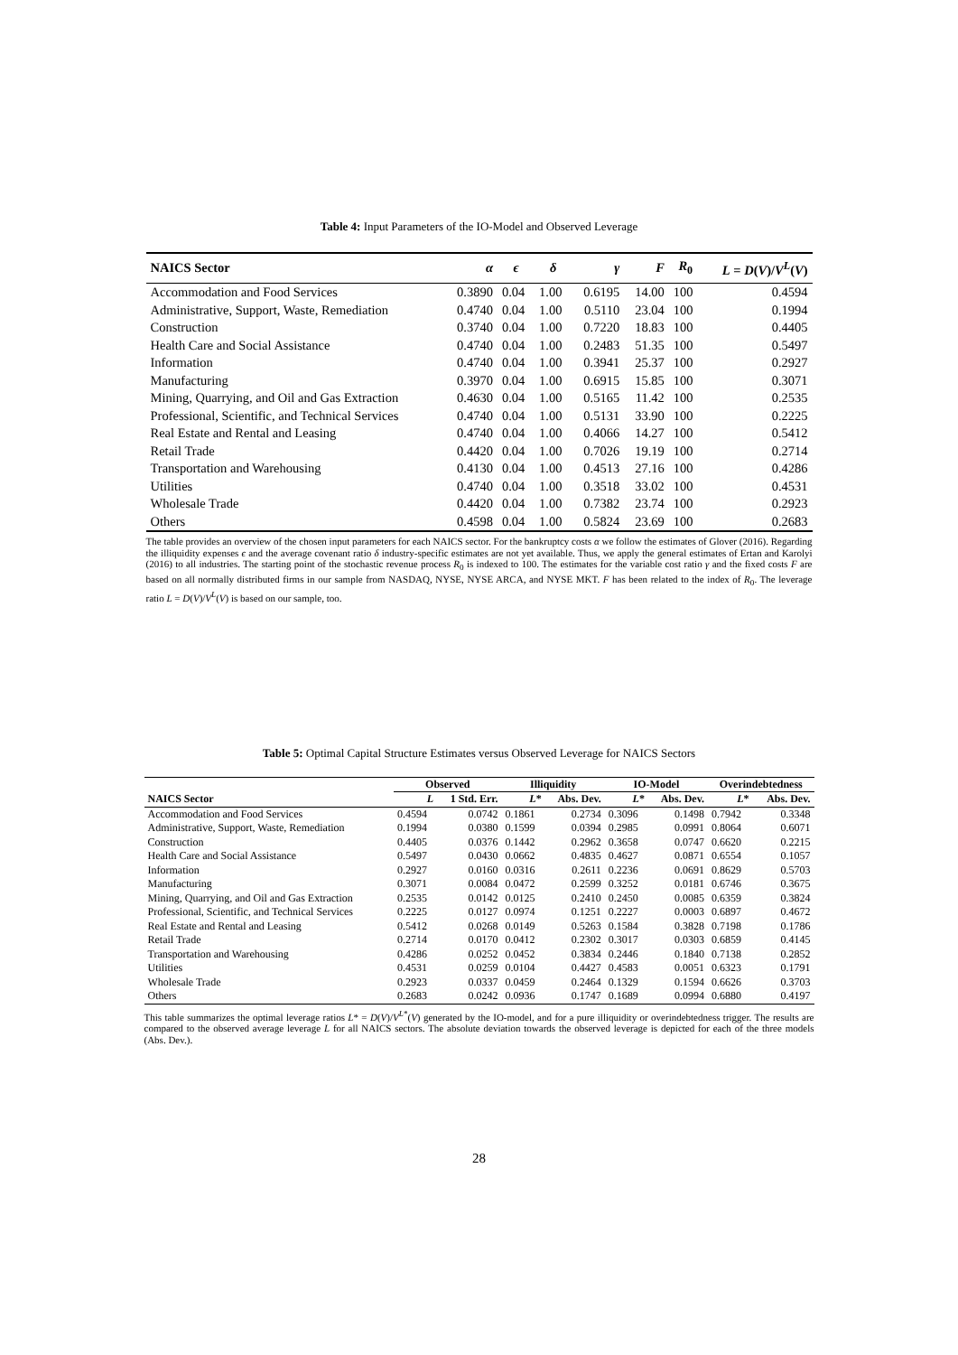Table 4: Input Parameters of the IO-Model and Observed Leverage
| NAICS Sector | α | ϵ | δ | γ | F | R<sub>0</sub> | L = D ( V )/ V<sup>L</sup>( V ) |
| --- | --- | --- | --- | --- | --- | --- | --- |
| Accommodation and Food Services | 0.3890 | 0.04 | 1.00 | 0.6195 | 14.00 | 100 | 0.4594 |
| Administrative, Support, Waste, Remediation | 0.4740 | 0.04 | 1.00 | 0.5110 | 23.04 | 100 | 0.1994 |
| Construction | 0.3740 | 0.04 | 1.00 | 0.7220 | 18.83 | 100 | 0.4405 |
| Health Care and Social Assistance | 0.4740 | 0.04 | 1.00 | 0.2483 | 51.35 | 100 | 0.5497 |
| Information | 0.4740 | 0.04 | 1.00 | 0.3941 | 25.37 | 100 | 0.2927 |
| Manufacturing | 0.3970 | 0.04 | 1.00 | 0.6915 | 15.85 | 100 | 0.3071 |
| Mining, Quarrying, and Oil and Gas Extraction | 0.4630 | 0.04 | 1.00 | 0.5165 | 11.42 | 100 | 0.2535 |
| Professional, Scientific, and Technical Services | 0.4740 | 0.04 | 1.00 | 0.5131 | 33.90 | 100 | 0.2225 |
| Real Estate and Rental and Leasing | 0.4740 | 0.04 | 1.00 | 0.4066 | 14.27 | 100 | 0.5412 |
| Retail Trade | 0.4420 | 0.04 | 1.00 | 0.7026 | 19.19 | 100 | 0.2714 |
| Transportation and Warehousing | 0.4130 | 0.04 | 1.00 | 0.4513 | 27.16 | 100 | 0.4286 |
| Utilities | 0.4740 | 0.04 | 1.00 | 0.3518 | 33.02 | 100 | 0.4531 |
| Wholesale Trade | 0.4420 | 0.04 | 1.00 | 0.7382 | 23.74 | 100 | 0.2923 |
| Others | 0.4598 | 0.04 | 1.00 | 0.5824 | 23.69 | 100 | 0.2683 |
The table provides an overview of the chosen input parameters for each NAICS sector. For the bankruptcy costs α we follow the estimates of Glover (2016). Regarding the illiquidity expenses ϵ and the average covenant ratio δ industry-specific estimates are not yet available. Thus, we apply the general estimates of Ertan and Karolyi (2016) to all industries. The starting point of the stochastic revenue process R<sub>0</sub> is indexed to 100. The estimates for the variable cost ratio γ and the fixed costs F are based on all normally distributed firms in our sample from NASDAQ, NYSE, NYSE ARCA, and NYSE MKT. F has been related to the index of R<sub>0</sub>. The leverage ratio L = D(V)/V<sup>L</sup>(V) is based on our sample, too.
Table 5: Optimal Capital Structure Estimates versus Observed Leverage for NAICS Sectors
| | Observed | | Illiquidity | | IO-Model | | Overindebtedness | |
| --- | --- | --- | --- | --- | --- | --- | --- | --- |
| NAICS Sector | L | 1 Std. Err. | L * | Abs. Dev. | L * | Abs. Dev. | L * | Abs. Dev. |
| Accommodation and Food Services | 0.4594 | 0.0742 | 0.1861 | 0.2734 | 0.3096 | 0.1498 | 0.7942 | 0.3348 |
| Administrative, Support, Waste, Remediation | 0.1994 | 0.0380 | 0.1599 | 0.0394 | 0.2985 | 0.0991 | 0.8064 | 0.6071 |
| Construction | 0.4405 | 0.0376 | 0.1442 | 0.2962 | 0.3658 | 0.0747 | 0.6620 | 0.2215 |
| Health Care and Social Assistance | 0.5497 | 0.0430 | 0.0662 | 0.4835 | 0.4627 | 0.0871 | 0.6554 | 0.1057 |
| Information | 0.2927 | 0.0160 | 0.0316 | 0.2611 | 0.2236 | 0.0691 | 0.8629 | 0.5703 |
| Manufacturing | 0.3071 | 0.0084 | 0.0472 | 0.2599 | 0.3252 | 0.0181 | 0.6746 | 0.3675 |
| Mining, Quarrying, and Oil and Gas Extraction | 0.2535 | 0.0142 | 0.0125 | 0.2410 | 0.2450 | 0.0085 | 0.6359 | 0.3824 |
| Professional, Scientific, and Technical Services | 0.2225 | 0.0127 | 0.0974 | 0.1251 | 0.2227 | 0.0003 | 0.6897 | 0.4672 |
| Real Estate and Rental and Leasing | 0.5412 | 0.0268 | 0.0149 | 0.5263 | 0.1584 | 0.3828 | 0.7198 | 0.1786 |
| Retail Trade | 0.2714 | 0.0170 | 0.0412 | 0.2302 | 0.3017 | 0.0303 | 0.6859 | 0.4145 |
| Transportation and Warehousing | 0.4286 | 0.0252 | 0.0452 | 0.3834 | 0.2446 | 0.1840 | 0.7138 | 0.2852 |
| Utilities | 0.4531 | 0.0259 | 0.0104 | 0.4427 | 0.4583 | 0.0051 | 0.6323 | 0.1791 |
| Wholesale Trade | 0.2923 | 0.0337 | 0.0459 | 0.2464 | 0.1329 | 0.1594 | 0.6626 | 0.3703 |
| Others | 0.2683 | 0.0242 | 0.0936 | 0.1747 | 0.1689 | 0.0994 | 0.6880 | 0.4197 |
This table summarizes the optimal leverage ratios L* = D(V)/V<sup>L*</sup>(V) generated by the IO-model, and for a pure illiquidity or overindebtedness trigger. The results are compared to the observed average leverage L for all NAICS sectors. The absolute deviation towards the observed leverage is depicted for each of the three models (Abs. Dev.).
28